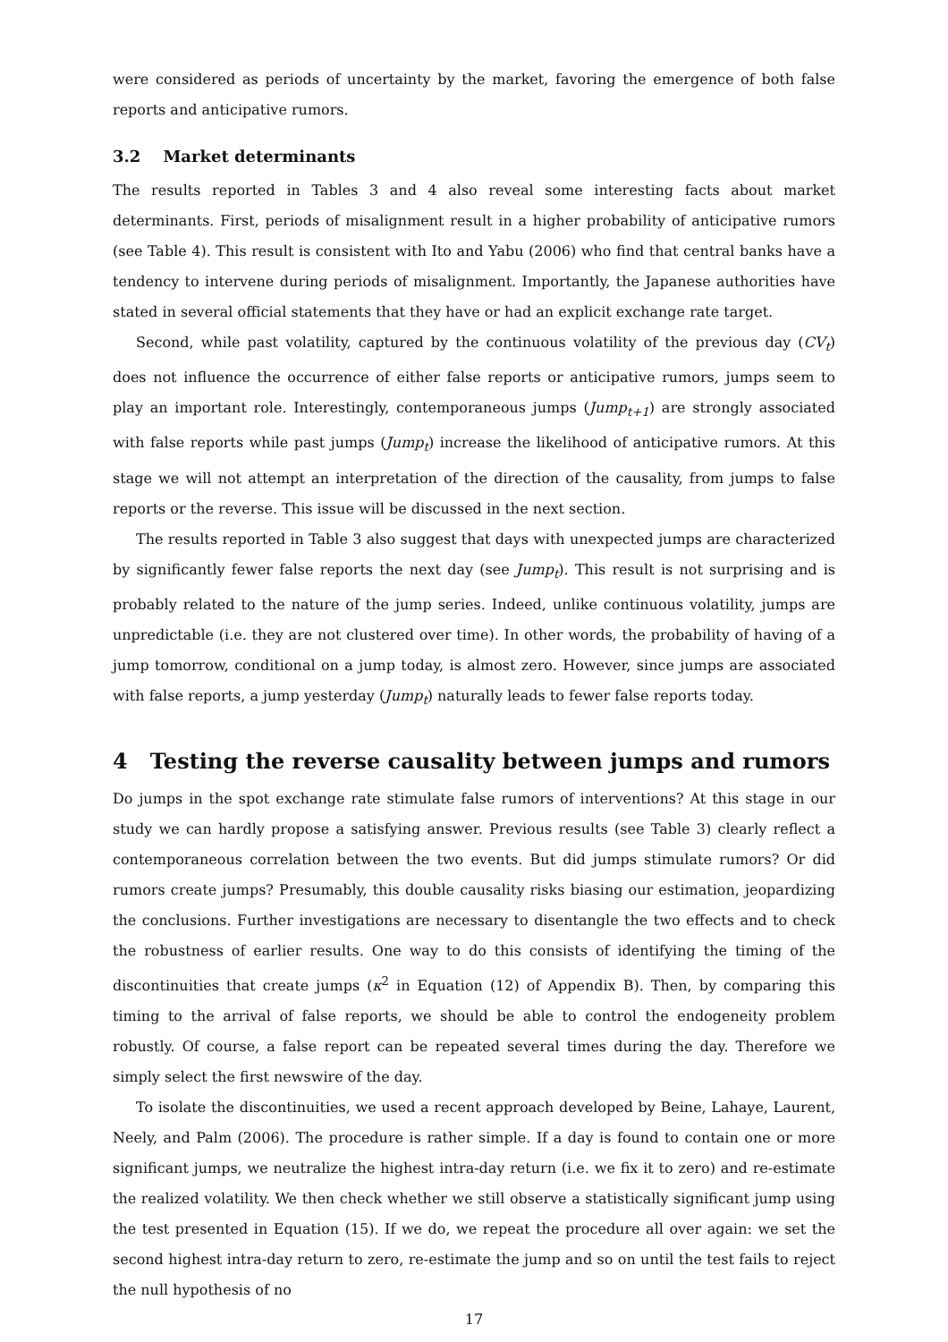were considered as periods of uncertainty by the market, favoring the emergence of both false reports and anticipative rumors.
3.2 Market determinants
The results reported in Tables 3 and 4 also reveal some interesting facts about market determinants. First, periods of misalignment result in a higher probability of anticipative rumors (see Table 4). This result is consistent with Ito and Yabu (2006) who find that central banks have a tendency to intervene during periods of misalignment. Importantly, the Japanese authorities have stated in several official statements that they have or had an explicit exchange rate target.
Second, while past volatility, captured by the continuous volatility of the previous day (CV<sub>t</sub>) does not influence the occurrence of either false reports or anticipative rumors, jumps seem to play an important role. Interestingly, contemporaneous jumps (Jump<sub>t+1</sub>) are strongly associated with false reports while past jumps (Jump<sub>t</sub>) increase the likelihood of anticipative rumors. At this stage we will not attempt an interpretation of the direction of the causality, from jumps to false reports or the reverse. This issue will be discussed in the next section.
The results reported in Table 3 also suggest that days with unexpected jumps are characterized by significantly fewer false reports the next day (see Jump<sub>t</sub>). This result is not surprising and is probably related to the nature of the jump series. Indeed, unlike continuous volatility, jumps are unpredictable (i.e. they are not clustered over time). In other words, the probability of having of a jump tomorrow, conditional on a jump today, is almost zero. However, since jumps are associated with false reports, a jump yesterday (Jump<sub>t</sub>) naturally leads to fewer false reports today.
4 Testing the reverse causality between jumps and rumors
Do jumps in the spot exchange rate stimulate false rumors of interventions? At this stage in our study we can hardly propose a satisfying answer. Previous results (see Table 3) clearly reflect a contemporaneous correlation between the two events. But did jumps stimulate rumors? Or did rumors create jumps? Presumably, this double causality risks biasing our estimation, jeopardizing the conclusions. Further investigations are necessary to disentangle the two effects and to check the robustness of earlier results. One way to do this consists of identifying the timing of the discontinuities that create jumps (κ<sup>2</sup> in Equation (12) of Appendix B). Then, by comparing this timing to the arrival of false reports, we should be able to control the endogeneity problem robustly. Of course, a false report can be repeated several times during the day. Therefore we simply select the first newswire of the day.
To isolate the discontinuities, we used a recent approach developed by Beine, Lahaye, Laurent, Neely, and Palm (2006). The procedure is rather simple. If a day is found to contain one or more significant jumps, we neutralize the highest intra-day return (i.e. we fix it to zero) and re-estimate the realized volatility. We then check whether we still observe a statistically significant jump using the test presented in Equation (15). If we do, we repeat the procedure all over again: we set the second highest intra-day return to zero, re-estimate the jump and so on until the test fails to reject the null hypothesis of no
17